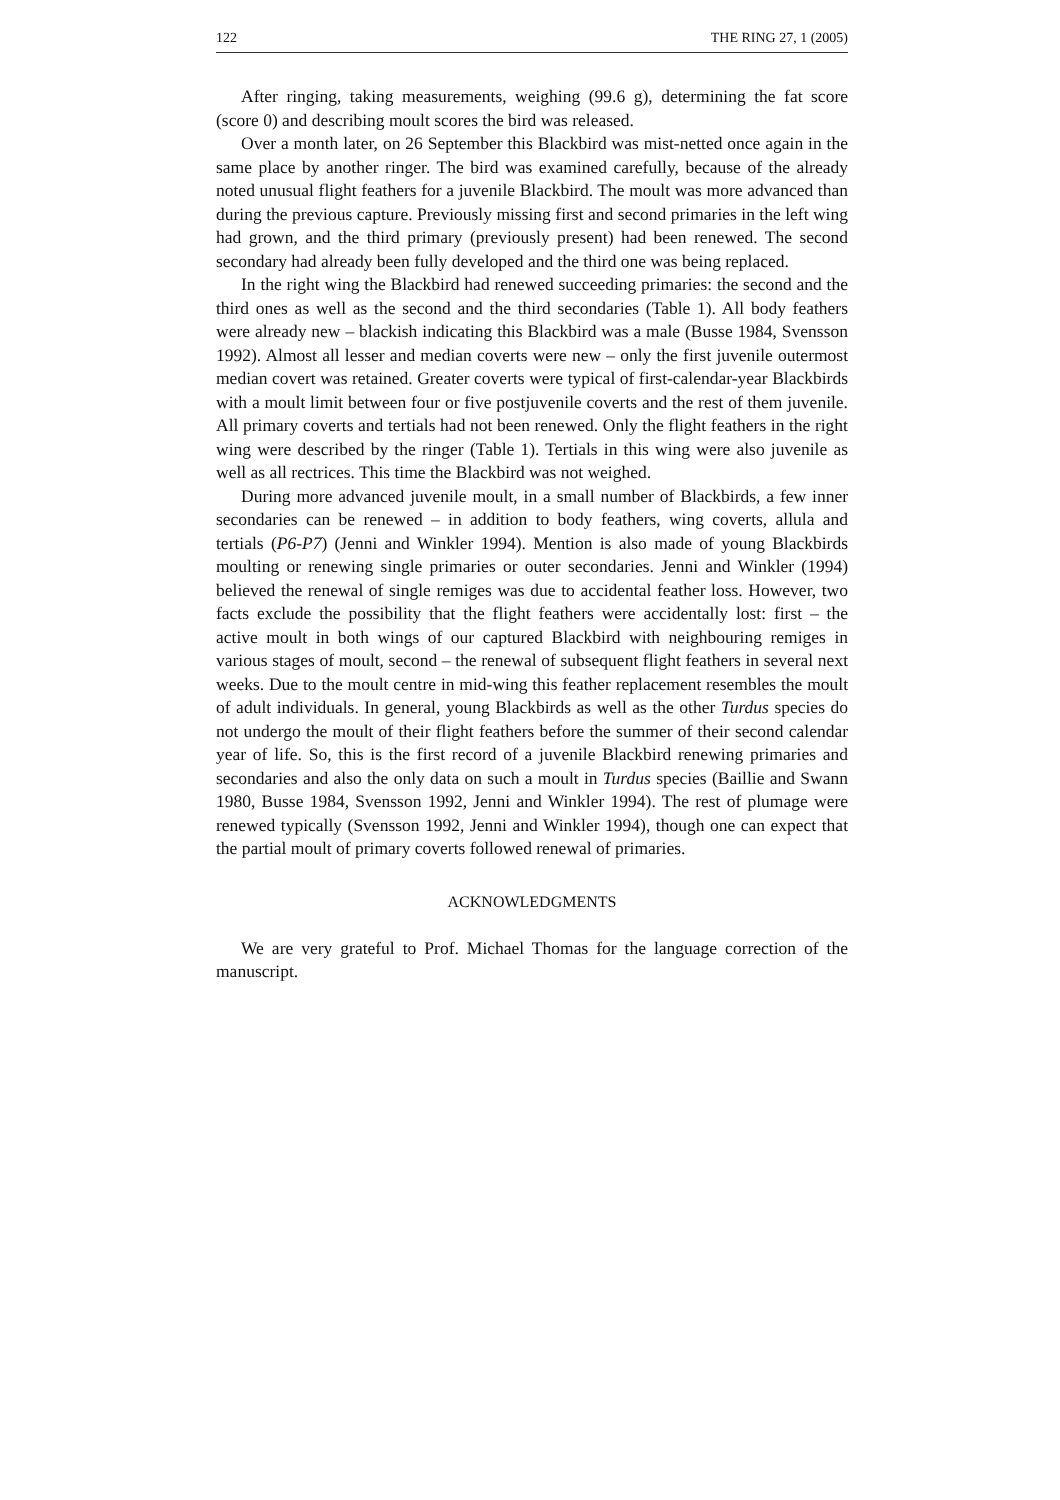122 THE RING 27, 1 (2005)
After ringing, taking measurements, weighing (99.6 g), determining the fat score (score 0) and describing moult scores the bird was released.
Over a month later, on 26 September this Blackbird was mist-netted once again in the same place by another ringer. The bird was examined carefully, because of the already noted unusual flight feathers for a juvenile Blackbird. The moult was more advanced than during the previous capture. Previously missing first and second primaries in the left wing had grown, and the third primary (previously present) had been renewed. The second secondary had already been fully developed and the third one was being replaced.
In the right wing the Blackbird had renewed succeeding primaries: the second and the third ones as well as the second and the third secondaries (Table 1). All body feathers were already new – blackish indicating this Blackbird was a male (Busse 1984, Svensson 1992). Almost all lesser and median coverts were new – only the first juvenile outermost median covert was retained. Greater coverts were typical of first-calendar-year Blackbirds with a moult limit between four or five postjuvenile coverts and the rest of them juvenile. All primary coverts and tertials had not been renewed. Only the flight feathers in the right wing were described by the ringer (Table 1). Tertials in this wing were also juvenile as well as all rectrices. This time the Blackbird was not weighed.
During more advanced juvenile moult, in a small number of Blackbirds, a few inner secondaries can be renewed – in addition to body feathers, wing coverts, allula and tertials (P6-P7) (Jenni and Winkler 1994). Mention is also made of young Blackbirds moulting or renewing single primaries or outer secondaries. Jenni and Winkler (1994) believed the renewal of single remiges was due to accidental feather loss. However, two facts exclude the possibility that the flight feathers were accidentally lost: first – the active moult in both wings of our captured Blackbird with neighbouring remiges in various stages of moult, second – the renewal of subsequent flight feathers in several next weeks. Due to the moult centre in mid-wing this feather replacement resembles the moult of adult individuals. In general, young Blackbirds as well as the other Turdus species do not undergo the moult of their flight feathers before the summer of their second calendar year of life. So, this is the first record of a juvenile Blackbird renewing primaries and secondaries and also the only data on such a moult in Turdus species (Baillie and Swann 1980, Busse 1984, Svensson 1992, Jenni and Winkler 1994). The rest of plumage were renewed typically (Svensson 1992, Jenni and Winkler 1994), though one can expect that the partial moult of primary coverts followed renewal of primaries.
ACKNOWLEDGMENTS
We are very grateful to Prof. Michael Thomas for the language correction of the manuscript.